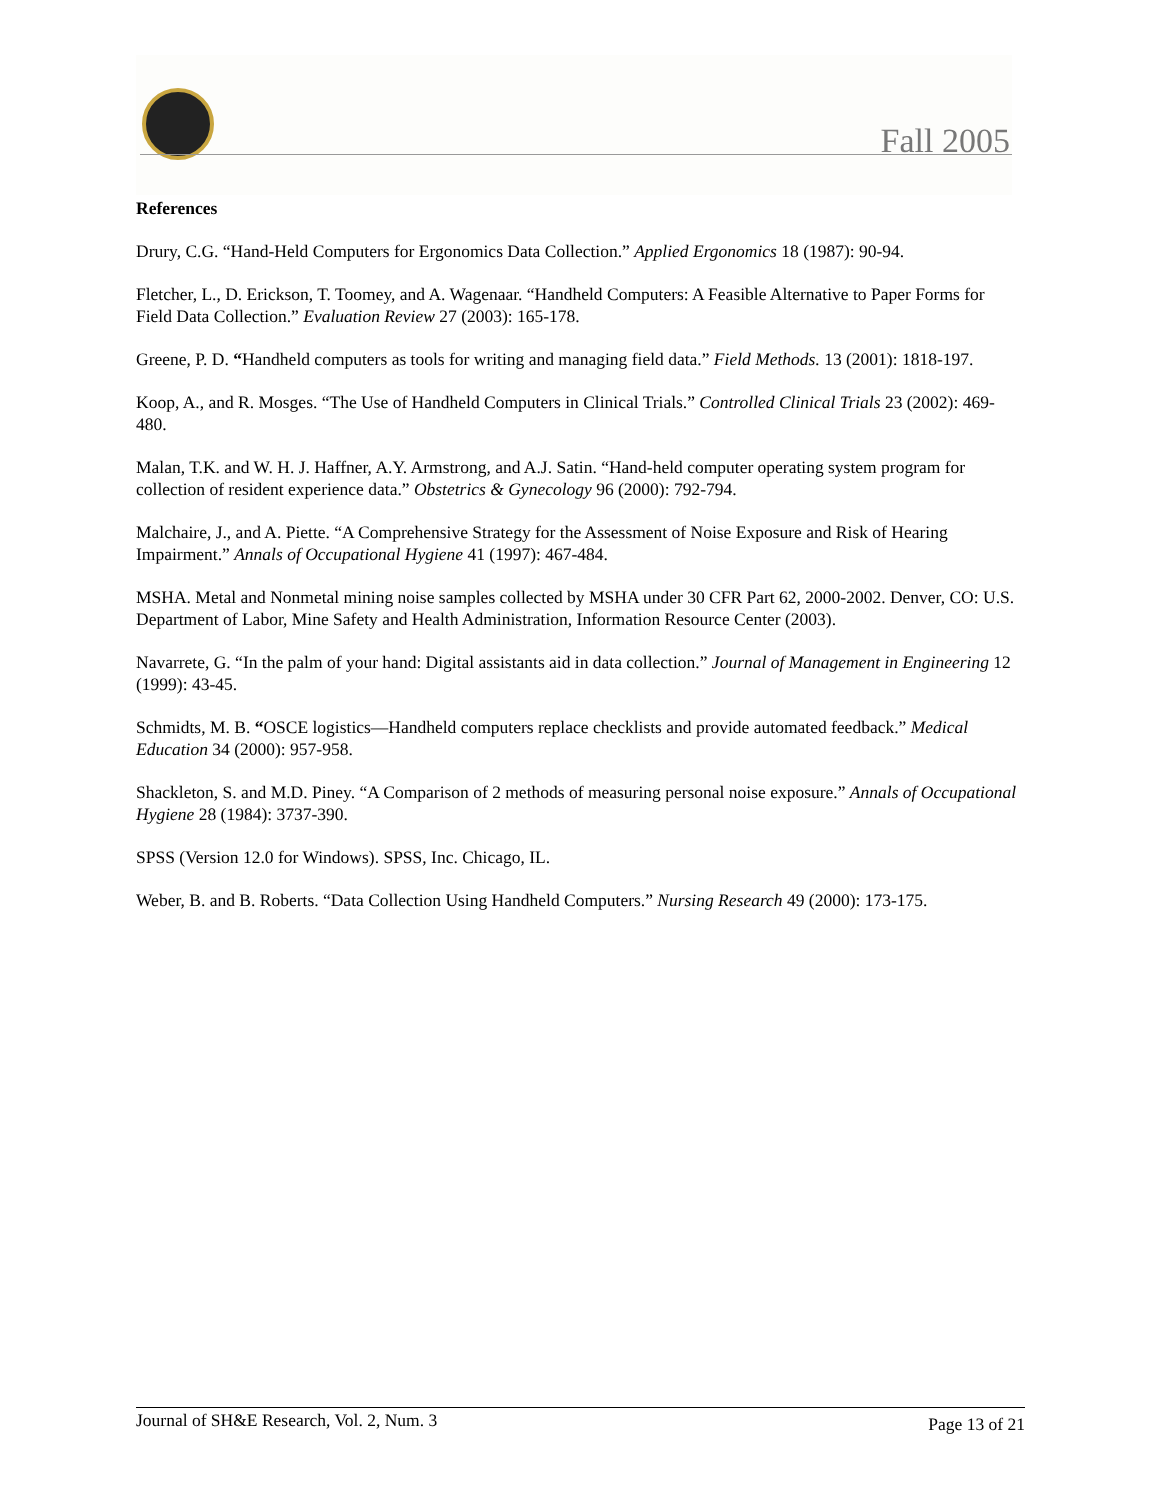Fall 2005
References
Drury, C.G. “Hand-Held Computers for Ergonomics Data Collection.” Applied Ergonomics 18 (1987): 90-94.
Fletcher, L., D. Erickson, T. Toomey, and A. Wagenaar. “Handheld Computers: A Feasible Alternative to Paper Forms for Field Data Collection.” Evaluation Review 27 (2003): 165-178.
Greene, P. D. “Handheld computers as tools for writing and managing field data.” Field Methods. 13 (2001): 1818-197.
Koop, A., and R. Mosges. “The Use of Handheld Computers in Clinical Trials.” Controlled Clinical Trials 23 (2002): 469-480.
Malan, T.K. and W. H. J. Haffner, A.Y. Armstrong, and A.J. Satin. “Hand-held computer operating system program for collection of resident experience data.” Obstetrics & Gynecology 96 (2000): 792-794.
Malchaire, J., and A. Piette. “A Comprehensive Strategy for the Assessment of Noise Exposure and Risk of Hearing Impairment.” Annals of Occupational Hygiene 41 (1997): 467-484.
MSHA. Metal and Nonmetal mining noise samples collected by MSHA under 30 CFR Part 62, 2000-2002. Denver, CO: U.S. Department of Labor, Mine Safety and Health Administration, Information Resource Center (2003).
Navarrete, G. “In the palm of your hand: Digital assistants aid in data collection.” Journal of Management in Engineering 12 (1999): 43-45.
Schmidts, M. B. “OSCE logistics—Handheld computers replace checklists and provide automated feedback.” Medical Education 34 (2000): 957-958.
Shackleton, S. and M.D. Piney. “A Comparison of 2 methods of measuring personal noise exposure.” Annals of Occupational Hygiene 28 (1984): 3737-390.
SPSS (Version 12.0 for Windows). SPSS, Inc. Chicago, IL.
Weber, B. and B. Roberts. “Data Collection Using Handheld Computers.” Nursing Research 49 (2000): 173-175.
Journal of SH&E Research, Vol. 2, Num. 3 Page 13 of 21